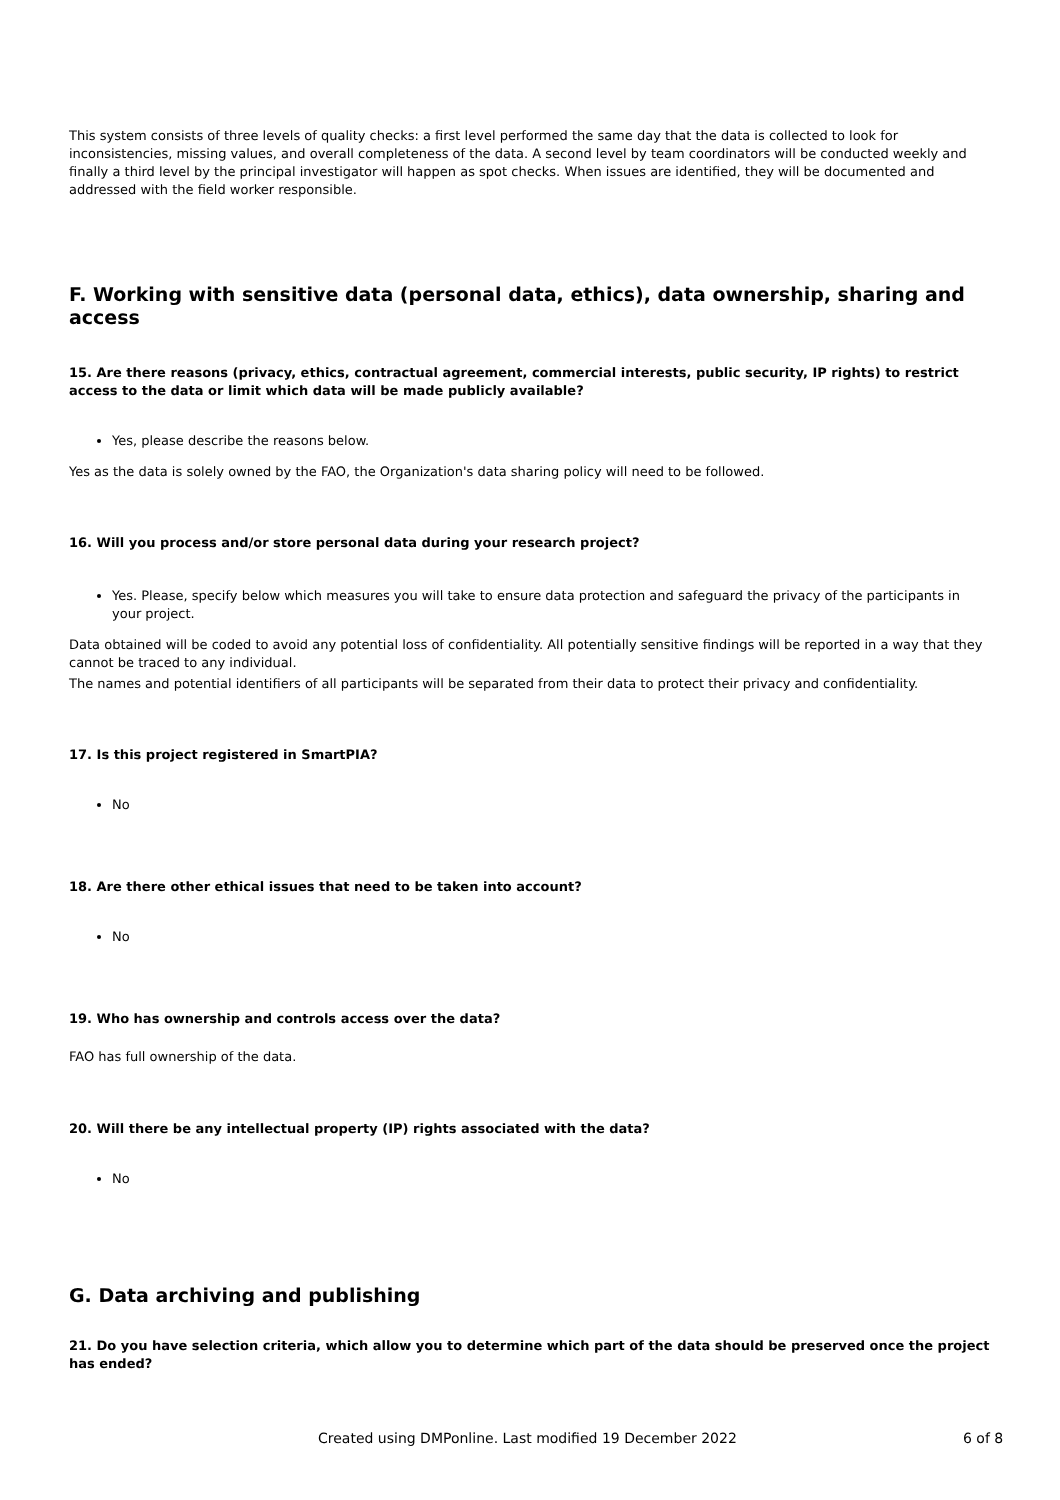This system consists of three levels of quality checks: a first level performed the same day that the data is collected to look for inconsistencies, missing values, and overall completeness of the data. A second level by team coordinators will be conducted weekly and finally a third level by the principal investigator will happen as spot checks. When issues are identified, they will be documented and addressed with the field worker responsible.
F. Working with sensitive data (personal data, ethics), data ownership, sharing and access
15. Are there reasons (privacy, ethics, contractual agreement, commercial interests, public security, IP rights) to restrict access to the data or limit which data will be made publicly available?
Yes, please describe the reasons below.
Yes as the data is solely owned by the FAO, the Organization's data sharing policy will need to be followed.
16. Will you process and/or store personal data during your research project?
Yes. Please, specify below which measures you will take to ensure data protection and safeguard the privacy of the participants in your project.
Data obtained will be coded to avoid any potential loss of confidentiality. All potentially sensitive findings will be reported in a way that they cannot be traced to any individual.
The names and potential identifiers of all participants will be separated from their data to protect their privacy and confidentiality.
17. Is this project registered in SmartPIA?
No
18. Are there other ethical issues that need to be taken into account?
No
19. Who has ownership and controls access over the data?
FAO has full ownership of the data.
20. Will there be any intellectual property (IP) rights associated with the data?
No
G. Data archiving and publishing
21. Do you have selection criteria, which allow you to determine which part of the data should be preserved once the project has ended?
Created using DMPonline. Last modified 19 December 2022 6 of 8